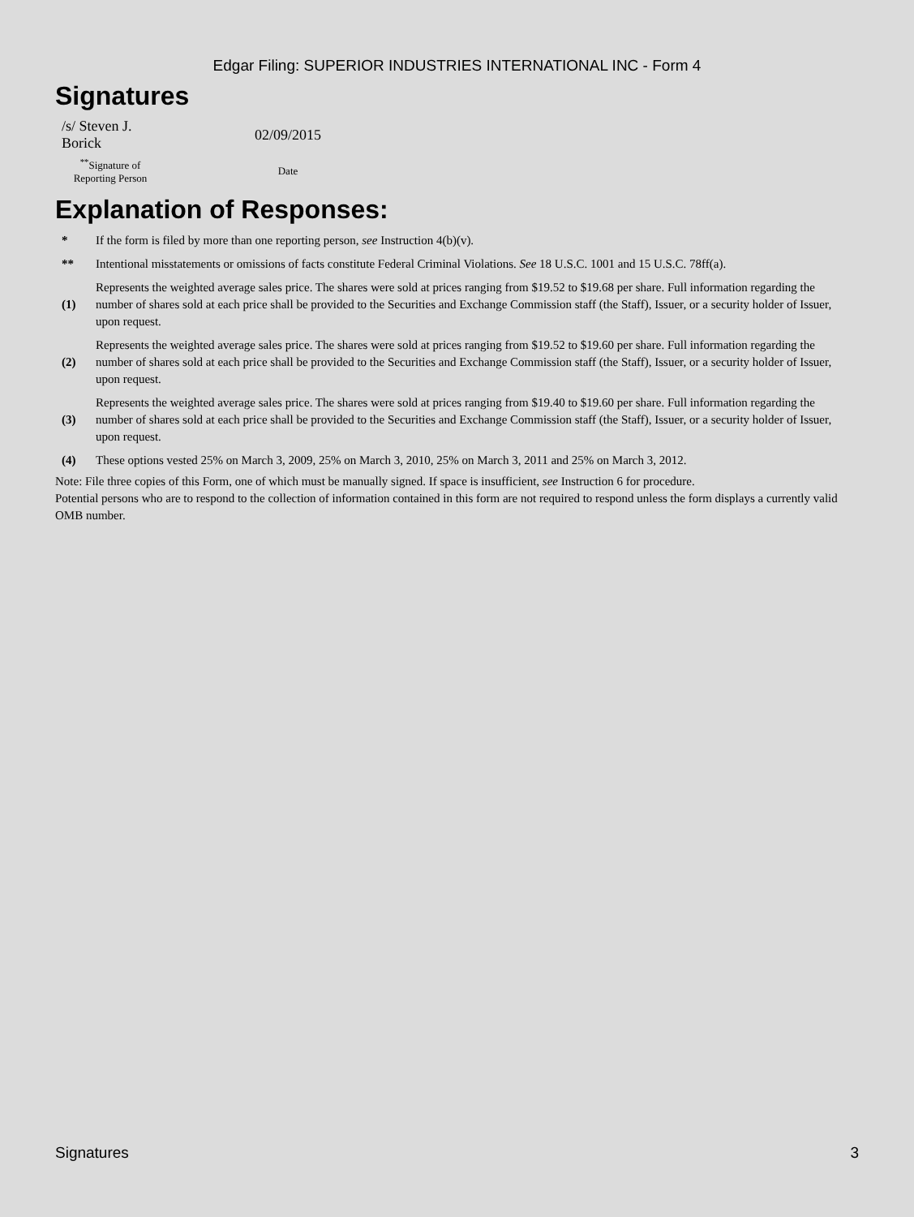Edgar Filing: SUPERIOR INDUSTRIES INTERNATIONAL INC - Form 4
Signatures
| /s/ Steven J. Borick | 02/09/2015 |
| <sup>**</sup> Signature of Reporting Person | Date |
Explanation of Responses:
| * | If the form is filed by more than one reporting person, see Instruction 4(b)(v). |
| ** | Intentional misstatements or omissions of facts constitute Federal Criminal Violations. See 18 U.S.C. 1001 and 15 U.S.C. 78ff(a). |
| (1) | Represents the weighted average sales price. The shares were sold at prices ranging from $19.52 to $19.68 per share. Full information regarding the number of shares sold at each price shall be provided to the Securities and Exchange Commission staff (the Staff), Issuer, or a security holder of Issuer, upon request. |
| (2) | Represents the weighted average sales price. The shares were sold at prices ranging from $19.52 to $19.60 per share. Full information regarding the number of shares sold at each price shall be provided to the Securities and Exchange Commission staff (the Staff), Issuer, or a security holder of Issuer, upon request. |
| (3) | Represents the weighted average sales price. The shares were sold at prices ranging from $19.40 to $19.60 per share. Full information regarding the number of shares sold at each price shall be provided to the Securities and Exchange Commission staff (the Staff), Issuer, or a security holder of Issuer, upon request. |
| (4) | These options vested 25% on March 3, 2009, 25% on March 3, 2010, 25% on March 3, 2011 and 25% on March 3, 2012. |
Note: File three copies of this Form, one of which must be manually signed. If space is insufficient, see Instruction 6 for procedure.
Potential persons who are to respond to the collection of information contained in this form are not required to respond unless the form displays a currently valid OMB number.
Signatures 3